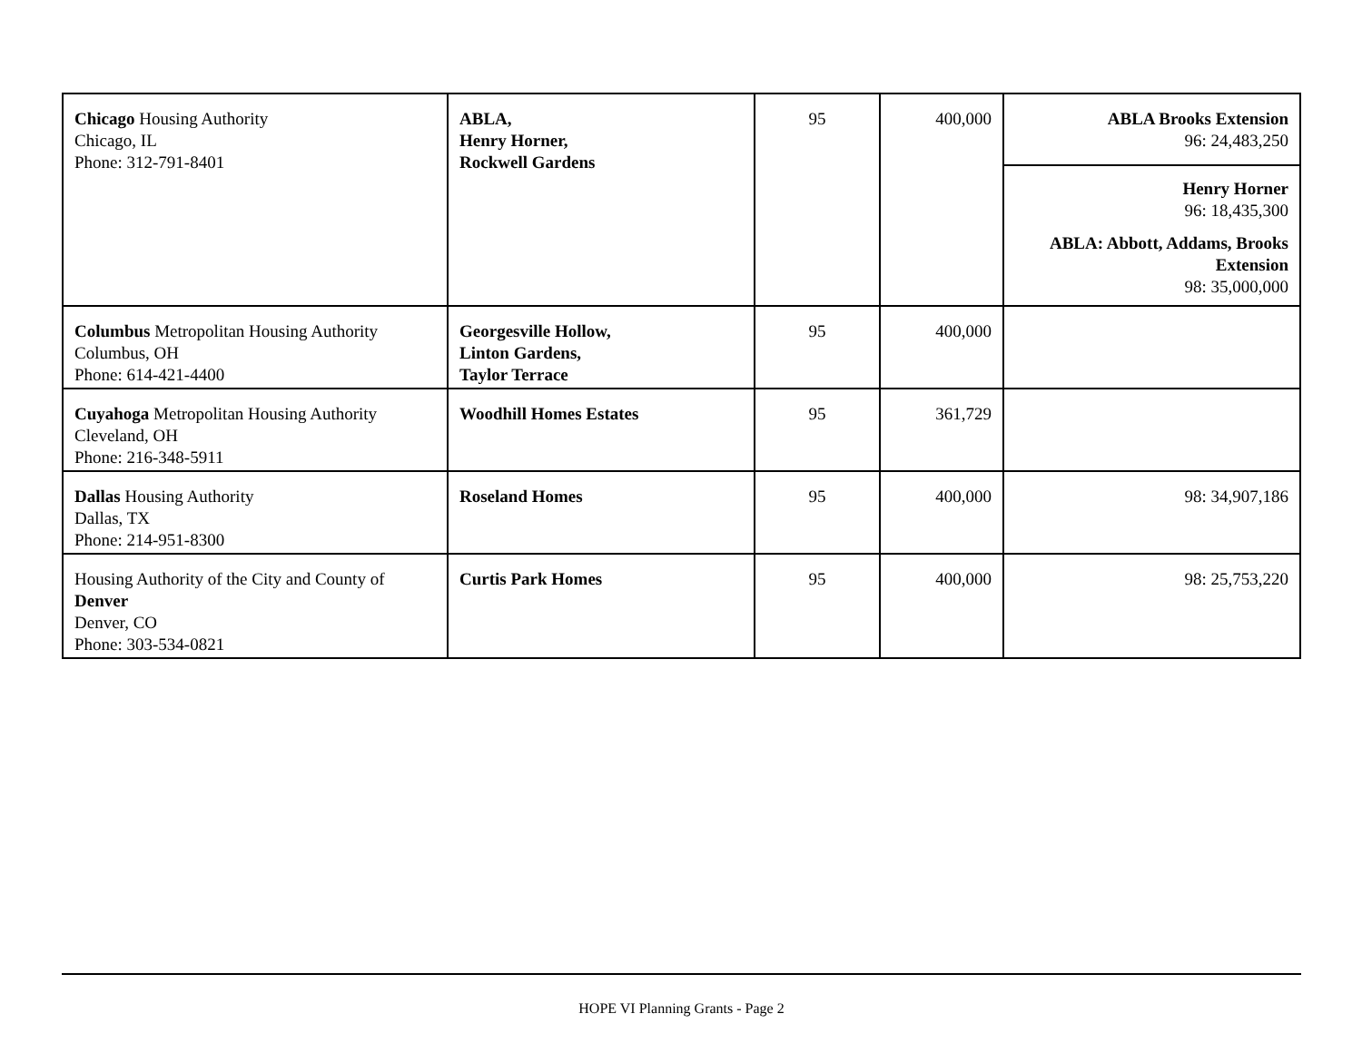| Chicago Housing Authority Chicago, IL Phone: 312-791-8401 | ABLA, Henry Horner, Rockwell Gardens | 95 | 400,000 | ABLA Brooks Extension 96: 24,483,250 Henry Horner 96: 18,435,300 ABLA: Abbott, Addams, Brooks Extension 98: 35,000,000 |
| Columbus Metropolitan Housing Authority Columbus, OH Phone: 614-421-4400 | Georgesville Hollow, Linton Gardens, Taylor Terrace | 95 | 400,000 | |
| Cuyahoga Metropolitan Housing Authority Cleveland, OH Phone: 216-348-5911 | Woodhill Homes Estates | 95 | 361,729 | |
| Dallas Housing Authority Dallas, TX Phone: 214-951-8300 | Roseland Homes | 95 | 400,000 | 98: 34,907,186 |
| Housing Authority of the City and County of Denver Denver, CO Phone: 303-534-0821 | Curtis Park Homes | 95 | 400,000 | 98: 25,753,220 |
HOPE VI Planning Grants - Page 2